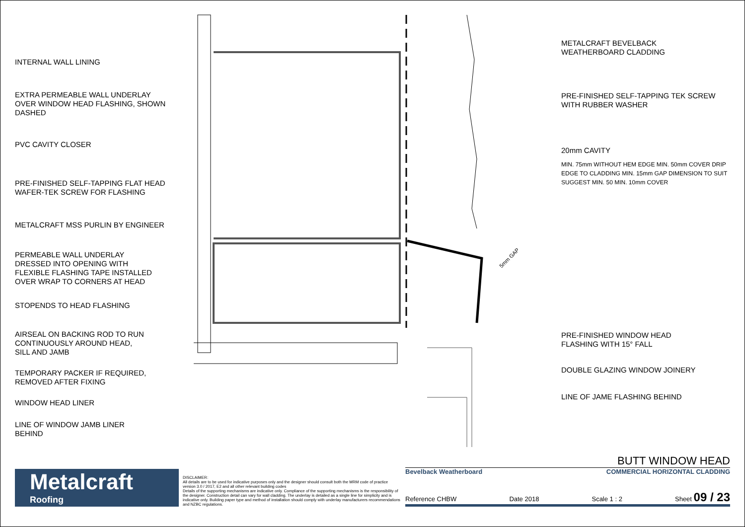INTERNAL WALL LINING
EXTRA PERMEABLE WALL UNDERLAY
OVER WINDOW HEAD FLASHING, SHOWN
DASHED
PVC CAVITY CLOSER
PRE-FINISHED SELF-TAPPING FLAT HEAD
WAFER-TEK SCREW FOR FLASHING
METALCRAFT MSS PURLIN BY ENGINEER
PERMEABLE WALL UNDERLAY
DRESSED INTO OPENING WITH
FLEXIBLE FLASHING TAPE INSTALLED
OVER WRAP TO CORNERS AT HEAD
STOPENDS TO HEAD FLASHING
AIRSEAL ON BACKING ROD TO RUN
CONTINUOUSLY AROUND HEAD,
SILL AND JAMB
TEMPORARY PACKER IF REQUIRED,
REMOVED AFTER FIXING
WINDOW HEAD LINER
LINE OF WINDOW JAMB LINER
BEHIND
5mm GAP
METALCRAFT BEVELBACK
WEATHERBOARD CLADDING
PRE-FINISHED SELF-TAPPING TEK SCREW
WITH RUBBER WASHER
20mm CAVITY
MIN. 75mm WITHOUT HEM EDGE MIN. 50mm COVER DRIP EDGE TO CLADDING MIN. 15mm GAP DIMENSION TO SUIT SUGGEST MIN. 50 MIN. 10mm COVER
PRE-FINISHED WINDOW HEAD
FLASHING WITH 15° FALL
DOUBLE GLAZING WINDOW JOINERY
LINE OF JAME FLASHING BEHIND
Metalcraft
Roofing
DISCLAIMER:
All details are to be used for indicative purposes only and the designer should consult both the MRM code of practice version 3.0 / 2017, E2 and all other relevant building codes
Details of the supporting mechanisms are indicative only. Compliance of the supporting mechanisms is the responsibility of the designer. Construction detail can vary for wall cladding. The underlay is detailed as a single line for simplicity and is indicative only. Building paper type and method of installation should comply with underlay manufacturers recommendations and NZBC regulations.
BUTT WINDOW HEAD
Bevelback Weatherboard COMMERCIAL HORIZONTAL CLADDING
Reference CHBW Date 2018 Scale 1 : 2 Sheet 09 / 23